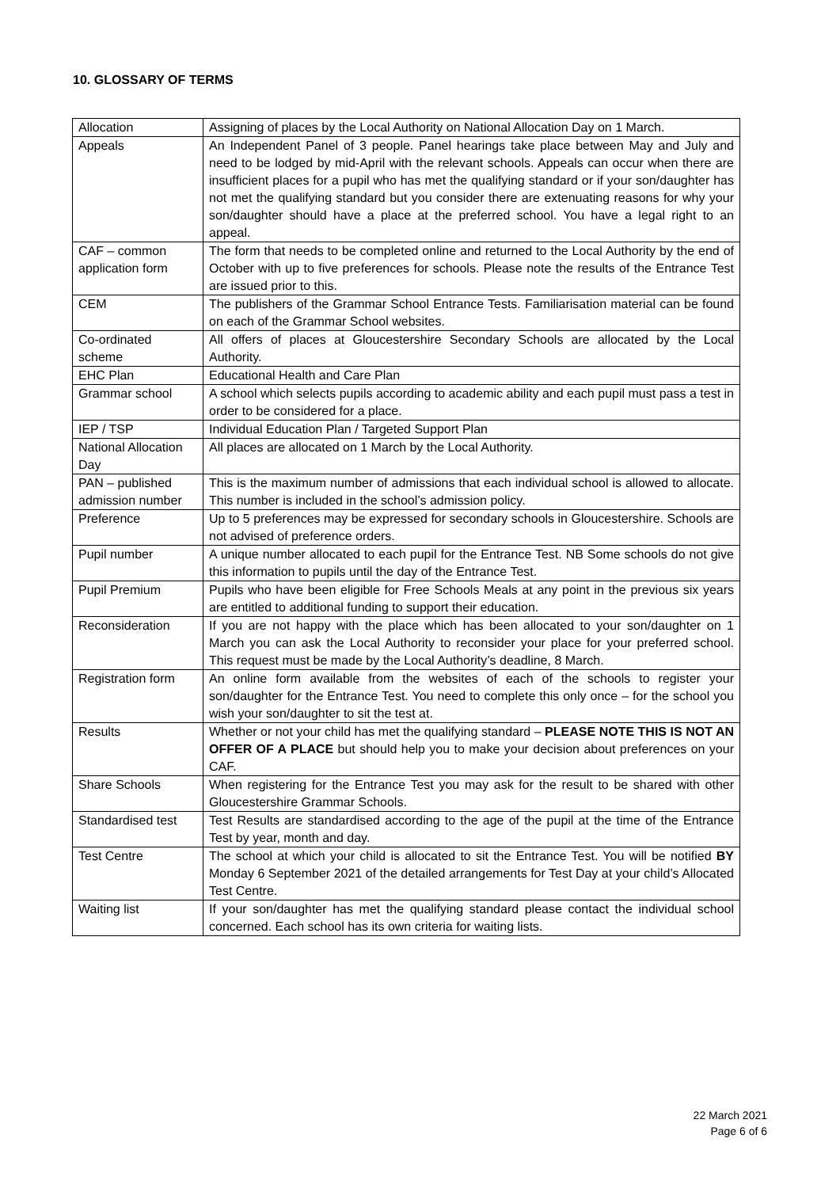10. GLOSSARY OF TERMS
| Allocation | Assigning of places by the Local Authority on National Allocation Day on 1 March. |
| Appeals | An Independent Panel of 3 people. Panel hearings take place between May and July and need to be lodged by mid-April with the relevant schools. Appeals can occur when there are insufficient places for a pupil who has met the qualifying standard or if your son/daughter has not met the qualifying standard but you consider there are extenuating reasons for why your son/daughter should have a place at the preferred school. You have a legal right to an appeal. |
| CAF – common application form | The form that needs to be completed online and returned to the Local Authority by the end of October with up to five preferences for schools. Please note the results of the Entrance Test are issued prior to this. |
| CEM | The publishers of the Grammar School Entrance Tests. Familiarisation material can be found on each of the Grammar School websites. |
| Co-ordinated scheme | All offers of places at Gloucestershire Secondary Schools are allocated by the Local Authority. |
| EHC Plan | Educational Health and Care Plan |
| Grammar school | A school which selects pupils according to academic ability and each pupil must pass a test in order to be considered for a place. |
| IEP / TSP | Individual Education Plan / Targeted Support Plan |
| National Allocation Day | All places are allocated on 1 March by the Local Authority. |
| PAN – published admission number | This is the maximum number of admissions that each individual school is allowed to allocate. This number is included in the school’s admission policy. |
| Preference | Up to 5 preferences may be expressed for secondary schools in Gloucestershire. Schools are not advised of preference orders. |
| Pupil number | A unique number allocated to each pupil for the Entrance Test. NB Some schools do not give this information to pupils until the day of the Entrance Test. |
| Pupil Premium | Pupils who have been eligible for Free Schools Meals at any point in the previous six years are entitled to additional funding to support their education. |
| Reconsideration | If you are not happy with the place which has been allocated to your son/daughter on 1 March you can ask the Local Authority to reconsider your place for your preferred school. This request must be made by the Local Authority’s deadline, 8 March. |
| Registration form | An online form available from the websites of each of the schools to register your son/daughter for the Entrance Test. You need to complete this only once – for the school you wish your son/daughter to sit the test at. |
| Results | Whether or not your child has met the qualifying standard – PLEASE NOTE THIS IS NOT AN OFFER OF A PLACE but should help you to make your decision about preferences on your CAF. |
| Share Schools | When registering for the Entrance Test you may ask for the result to be shared with other Gloucestershire Grammar Schools. |
| Standardised test | Test Results are standardised according to the age of the pupil at the time of the Entrance Test by year, month and day. |
| Test Centre | The school at which your child is allocated to sit the Entrance Test. You will be notified BY Monday 6 September 2021 of the detailed arrangements for Test Day at your child’s Allocated Test Centre. |
| Waiting list | If your son/daughter has met the qualifying standard please contact the individual school concerned. Each school has its own criteria for waiting lists. |
22 March 2021
Page 6 of 6